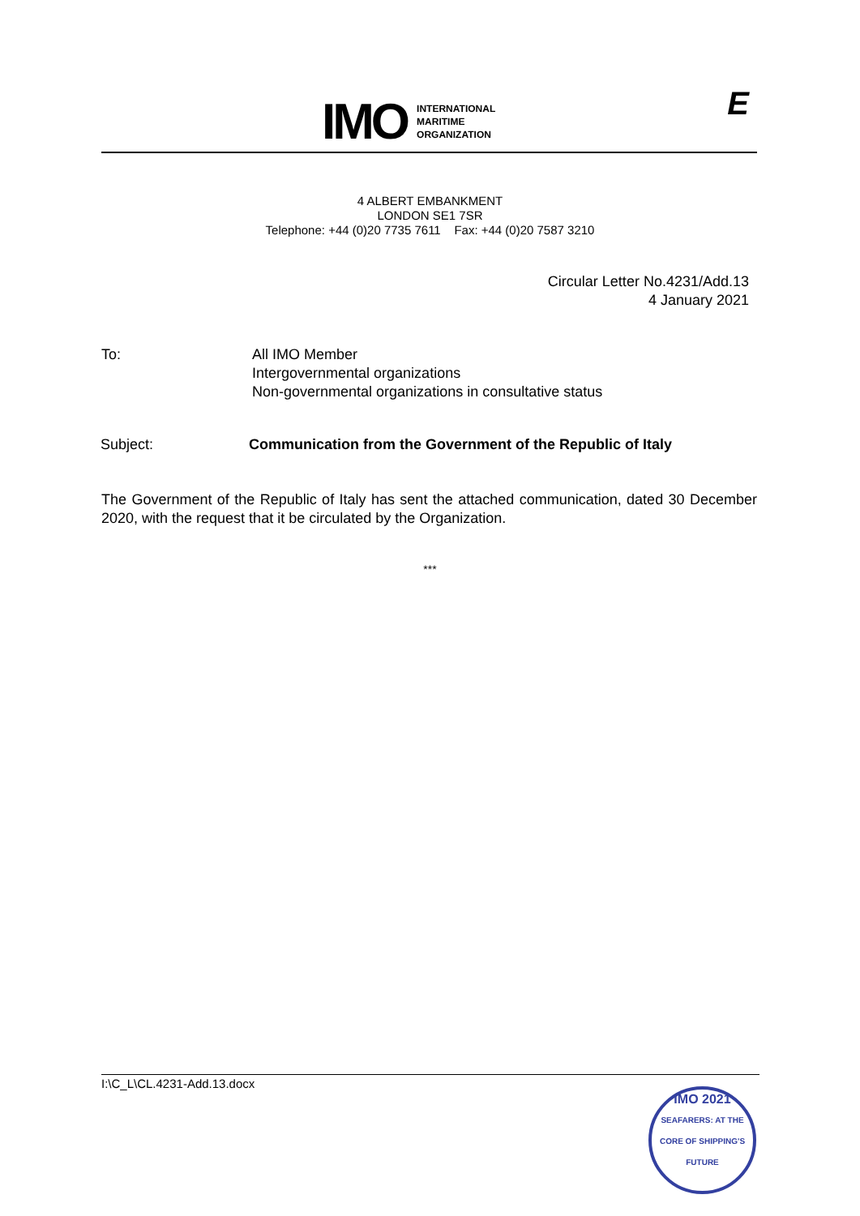IMO
INTERNATIONAL
MARITIME
ORGANIZATION
E
4 ALBERT EMBANKMENT
LONDON SE1 7SR
Telephone: +44 (0)20 7735 7611 Fax: +44 (0)20 7587 3210
Circular Letter No.4231/Add.13
4 January 2021
To: All IMO Member
Intergovernmental organizations
Non-governmental organizations in consultative status
Subject: Communication from the Government of the Republic of Italy
The Government of the Republic of Italy has sent the attached communication, dated 30 December 2020, with the request that it be circulated by the Organization.
***
I:\C_L\CL.4231-Add.13.docx
IMO 2021
SEAFARERS: AT THE CORE OF SHIPPING'S FUTURE